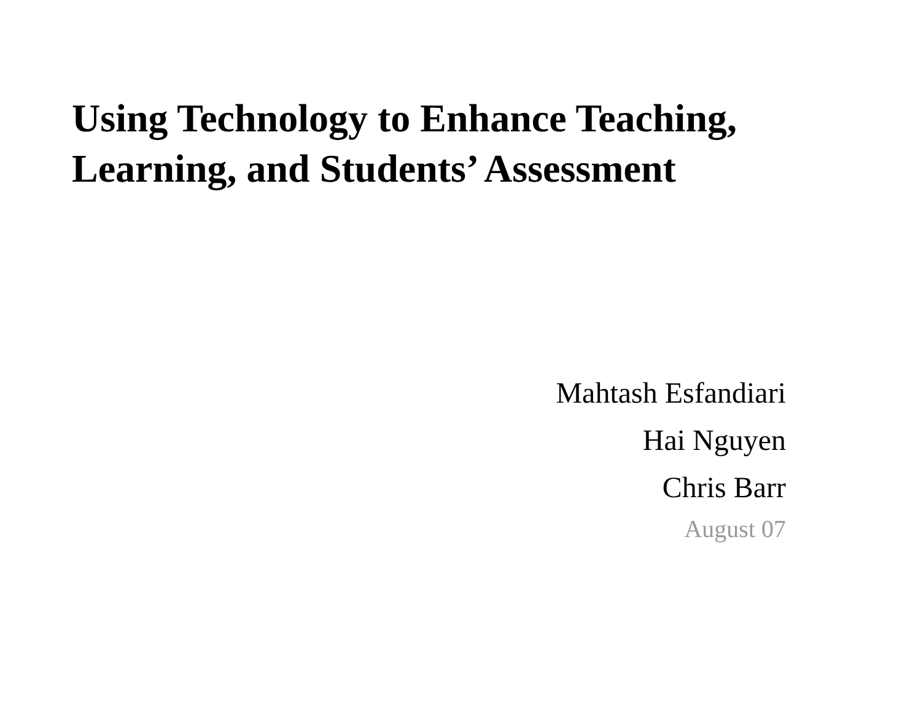Using Technology to Enhance Teaching,
Learning, and Students’ Assessment
Mahtash Esfandiari
Hai Nguyen
Chris Barr
August 07